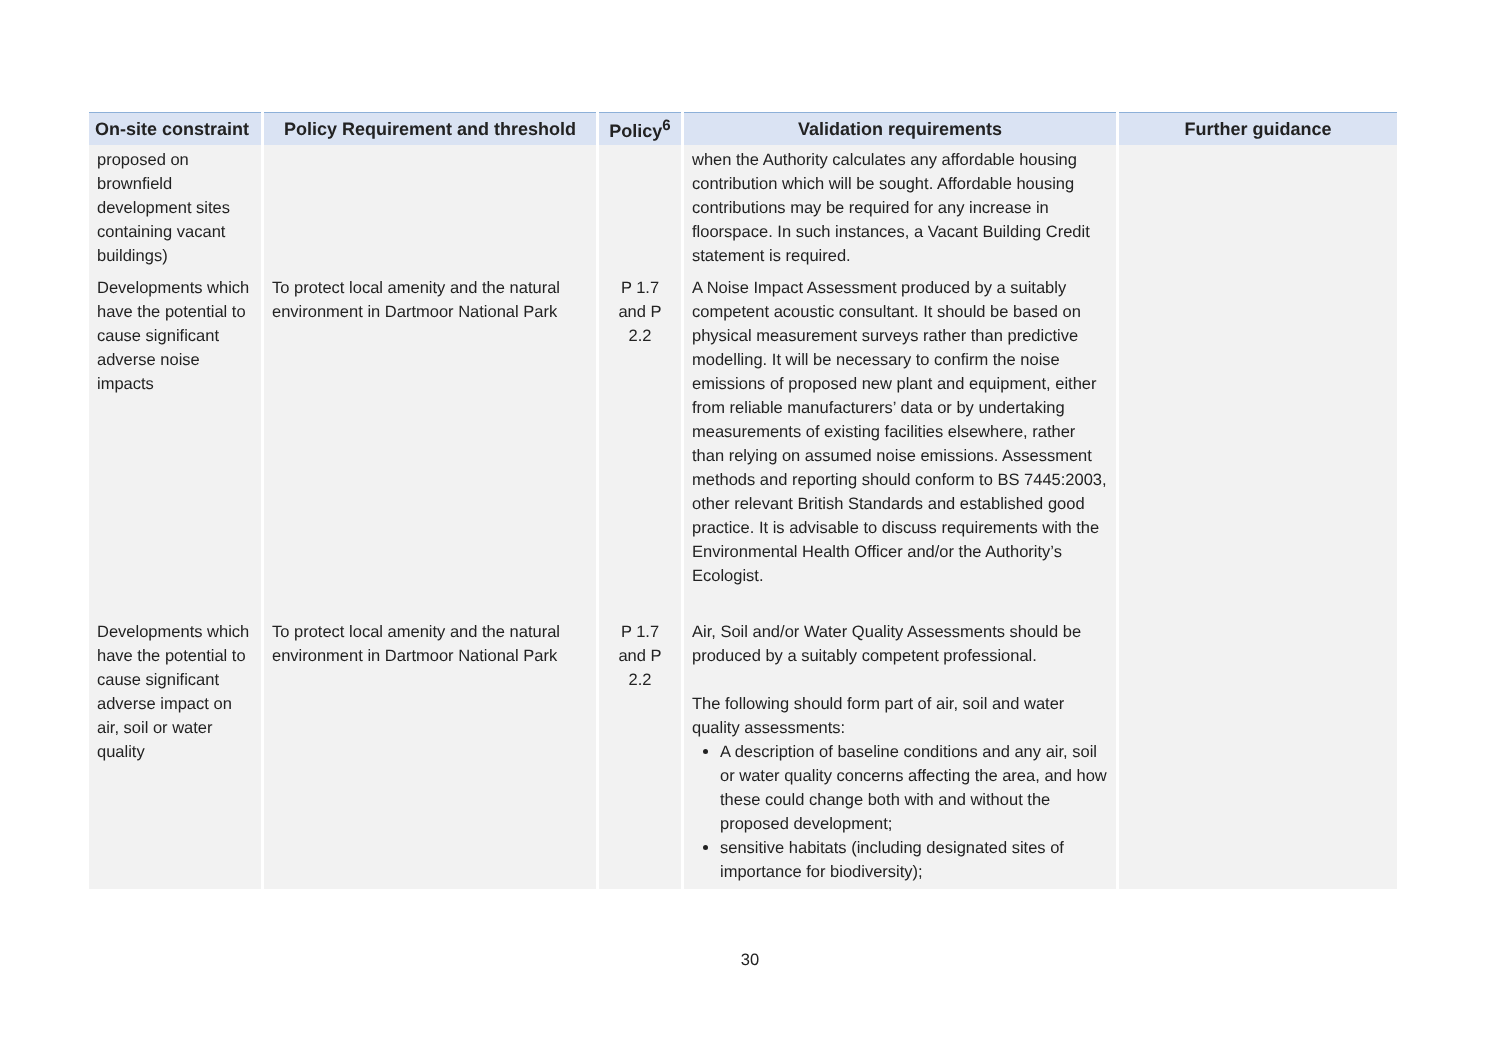| On-site constraint | Policy Requirement and threshold | Policy<sup>6</sup> | Validation requirements | Further guidance |
| --- | --- | --- | --- | --- |
| proposed on brownfield development sites containing vacant buildings) | | | when the Authority calculates any affordable housing contribution which will be sought. Affordable housing contributions may be required for any increase in floorspace. In such instances, a Vacant Building Credit statement is required. | |
| Developments which have the potential to cause significant adverse noise impacts | To protect local amenity and the natural environment in Dartmoor National Park | P 1.7 and P 2.2 | A Noise Impact Assessment produced by a suitably competent acoustic consultant. It should be based on physical measurement surveys rather than predictive modelling. It will be necessary to confirm the noise emissions of proposed new plant and equipment, either from reliable manufacturers’ data or by undertaking measurements of existing facilities elsewhere, rather than relying on assumed noise emissions. Assessment methods and reporting should conform to BS 7445:2003, other relevant British Standards and established good practice. It is advisable to discuss requirements with the Environmental Health Officer and/or the Authority’s Ecologist. | |
| Developments which have the potential to cause significant adverse impact on air, soil or water quality | To protect local amenity and the natural environment in Dartmoor National Park | P 1.7 and P 2.2 | Air, Soil and/or Water Quality Assessments should be produced by a suitably competent professional. The following should form part of air, soil and water quality assessments: A description of baseline conditions and any air, soil or water quality concerns affecting the area, and how these could change both with and without the proposed development; sensitive habitats (including designated sites of importance for biodiversity); | |
30